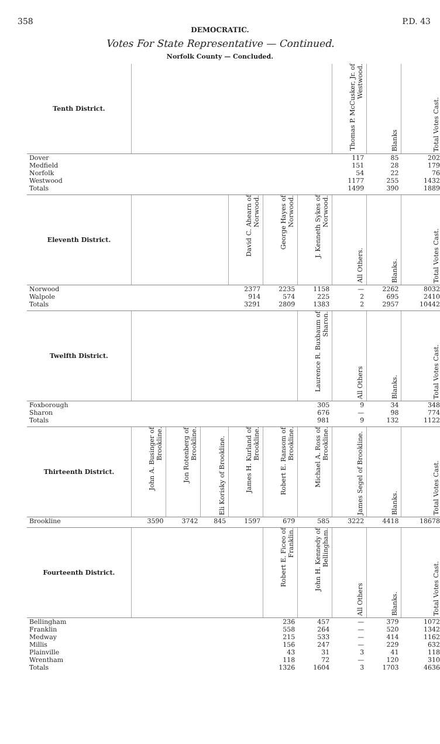358 P.D. 43
DEMOCRATIC.
Votes For State Representative — Continued.
Norfolk County — Concluded.
| Tenth District. | | | | | | | Thomas P. McCusker, Jr. of Westwood. | Blanks | Total Votes Cast. |
| --- | --- | --- | --- | --- | --- | --- | --- | --- | --- |
| Dover | | | | | | | 117 | 85 | 202 |
| Medfield | | | | | | | 151 | 28 | 179 |
| Norfolk | | | | | | | 54 | 22 | 76 |
| Westwood | | | | | | | 1177 | 255 | 1432 |
| Totals | | | | | | | 1499 | 390 | 1889 |
| Eleventh District. | | | | David C. Ahearn of Norwood. | George Hayes of Norwood. | J. Kenneth Sykes of Norwood. | All Others. | Blanks. | Total Votes Cast. |
| Norwood | | | | 2377 | 2235 | 1158 | — | 2262 | 8032 |
| Walpole | | | | 914 | 574 | 225 | 2 | 695 | 2410 |
| Totals | | | | 3291 | 2809 | 1383 | 2 | 2957 | 10442 |
| Twelfth District. | | | | | | Laurence R. Buxbaum of Sharon. | All Others | Blanks. | Total Votes Cast. |
| Foxborough | | | | | | 305 | 9 | 34 | 348 |
| Sharon | | | | | | 676 | — | 98 | 774 |
| Totals | | | | | | 981 | 9 | 132 | 1122 |
| Thirteenth District. | John A. Businger of Brookline. | Jon Rotenberg of Brookline. | Eli Korisky of Brookline. | James H. Kurland of Brookline. | Robert E. Ransom of Brookline. | Michael A. Ross of Brookline. | James Segel of Brookline. | Blanks. | Total Votes Cast. |
| Brookline | 3590 | 3742 | 845 | 1597 | 679 | 585 | 3222 | 4418 | 18678 |
| Fourteenth District. | | | | | Robert E. Ficeo of Franklin. | John H. Kennedy of Bellingham. | All Others | Blanks. | Total Votes Cast. |
| Bellingham | | | | | 236 | 457 | — | 379 | 1072 |
| Franklin | | | | | 558 | 264 | — | 520 | 1342 |
| Medway | | | | | 215 | 533 | — | 414 | 1162 |
| Millis | | | | | 156 | 247 | — | 229 | 632 |
| Plainville | | | | | 43 | 31 | 3 | 41 | 118 |
| Wrentham | | | | | 118 | 72 | — | 120 | 310 |
| Totals | | | | | 1326 | 1604 | 3 | 1703 | 4636 |